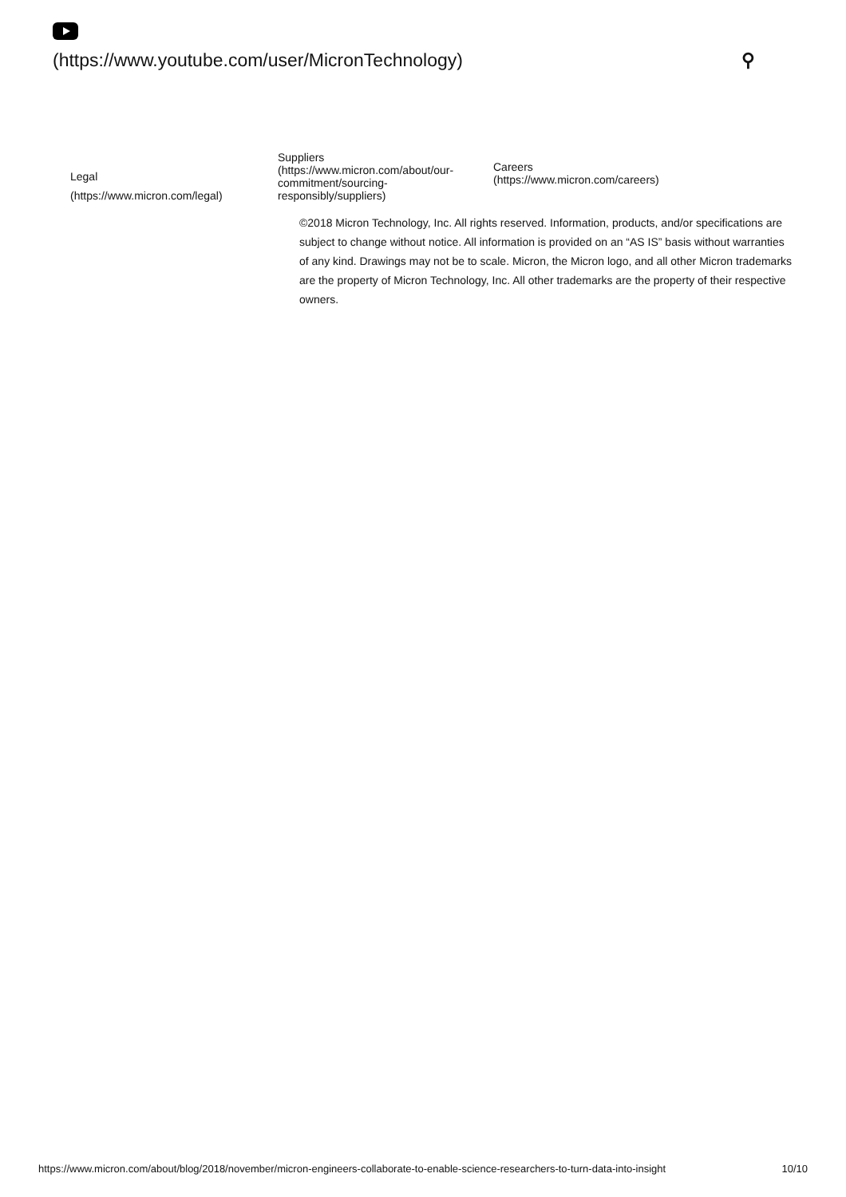(https://www.youtube.com/user/MicronTechnology) ⚲
Legal
(https://www.micron.com/legal)
Suppliers
(https://www.micron.com/about/our-commitment/sourcing-responsibly/suppliers)
Careers
(https://www.micron.com/careers)
©2018 Micron Technology, Inc. All rights reserved. Information, products, and/or specifications are subject to change without notice. All information is provided on an “AS IS” basis without warranties of any kind. Drawings may not be to scale. Micron, the Micron logo, and all other Micron trademarks are the property of Micron Technology, Inc. All other trademarks are the property of their respective owners.
https://www.micron.com/about/blog/2018/november/micron-engineers-collaborate-to-enable-science-researchers-to-turn-data-into-insight 10/10